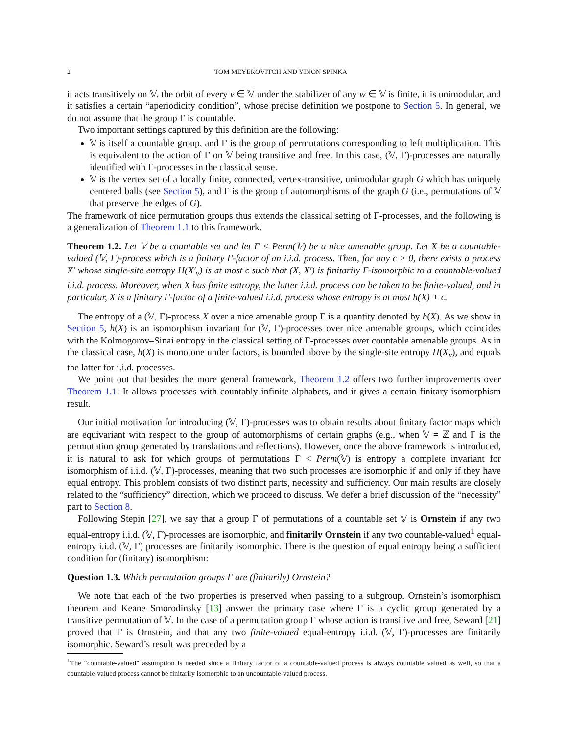2 TOM MEYEROVITCH AND YINON SPINKA
it acts transitively on 𝕍, the orbit of every v ∈ 𝕍 under the stabilizer of any w ∈ 𝕍 is finite, it is unimodular, and it satisfies a certain “aperiodicity condition”, whose precise definition we postpone to Section 5. In general, we do not assume that the group Γ is countable.
Two important settings captured by this definition are the following:
𝕍 is itself a countable group, and Γ is the group of permutations corresponding to left multiplication. This is equivalent to the action of Γ on 𝕍 being transitive and free. In this case, (𝕍, Γ)-processes are naturally identified with Γ-processes in the classical sense.
𝕍 is the vertex set of a locally finite, connected, vertex-transitive, unimodular graph G which has uniquely centered balls (see Section 5), and Γ is the group of automorphisms of the graph G (i.e., permutations of 𝕍 that preserve the edges of G).
The framework of nice permutation groups thus extends the classical setting of Γ-processes, and the following is a generalization of Theorem 1.1 to this framework.
Theorem 1.2. Let 𝕍 be a countable set and let Γ < Perm(𝕍) be a nice amenable group. Let X be a countable-valued (𝕍, Γ)-process which is a finitary Γ-factor of an i.i.d. process. Then, for any ϵ > 0, there exists a process X′ whose single-site entropy H(X′<sub>v</sub>) is at most ϵ such that (X, X′) is finitarily Γ-isomorphic to a countable-valued i.i.d. process. Moreover, when X has finite entropy, the latter i.i.d. process can be taken to be finite-valued, and in particular, X is a finitary Γ-factor of a finite-valued i.i.d. process whose entropy is at most h(X) + ϵ.
The entropy of a (𝕍, Γ)-process X over a nice amenable group Γ is a quantity denoted by h(X). As we show in Section 5, h(X) is an isomorphism invariant for (𝕍, Γ)-processes over nice amenable groups, which coincides with the Kolmogorov–Sinai entropy in the classical setting of Γ-processes over countable amenable groups. As in the classical case, h(X) is monotone under factors, is bounded above by the single-site entropy H(X<sub>v</sub>), and equals the latter for i.i.d. processes.
We point out that besides the more general framework, Theorem 1.2 offers two further improvements over Theorem 1.1: It allows processes with countably infinite alphabets, and it gives a certain finitary isomorphism result.
Our initial motivation for introducing (𝕍, Γ)-processes was to obtain results about finitary factor maps which are equivariant with respect to the group of automorphisms of certain graphs (e.g., when 𝕍 = ℤ and Γ is the permutation group generated by translations and reflections). However, once the above framework is introduced, it is natural to ask for which groups of permutations Γ < Perm(𝕍) is entropy a complete invariant for isomorphism of i.i.d. (𝕍, Γ)-processes, meaning that two such processes are isomorphic if and only if they have equal entropy. This problem consists of two distinct parts, necessity and sufficiency. Our main results are closely related to the “sufficiency” direction, which we proceed to discuss. We defer a brief discussion of the “necessity” part to Section 8.
Following Stepin [27], we say that a group Γ of permutations of a countable set 𝕍 is Ornstein if any two equal-entropy i.i.d. (𝕍, Γ)-processes are isomorphic, and finitarily Ornstein if any two countable-valued<sup>1</sup> equal-entropy i.i.d. (𝕍, Γ) processes are finitarily isomorphic. There is the question of equal entropy being a sufficient condition for (finitary) isomorphism:
Question 1.3. Which permutation groups Γ are (finitarily) Ornstein?
We note that each of the two properties is preserved when passing to a subgroup. Ornstein’s isomorphism theorem and Keane–Smorodinsky [13] answer the primary case where Γ is a cyclic group generated by a transitive permutation of 𝕍. In the case of a permutation group Γ whose action is transitive and free, Seward [21] proved that Γ is Ornstein, and that any two finite-valued equal-entropy i.i.d. (𝕍, Γ)-processes are finitarily isomorphic. Seward’s result was preceded by a
<sup>1</sup> The “countable-valued” assumption is needed since a finitary factor of a countable-valued process is always countable valued as well, so that a countable-valued process cannot be finitarily isomorphic to an uncountable-valued process.